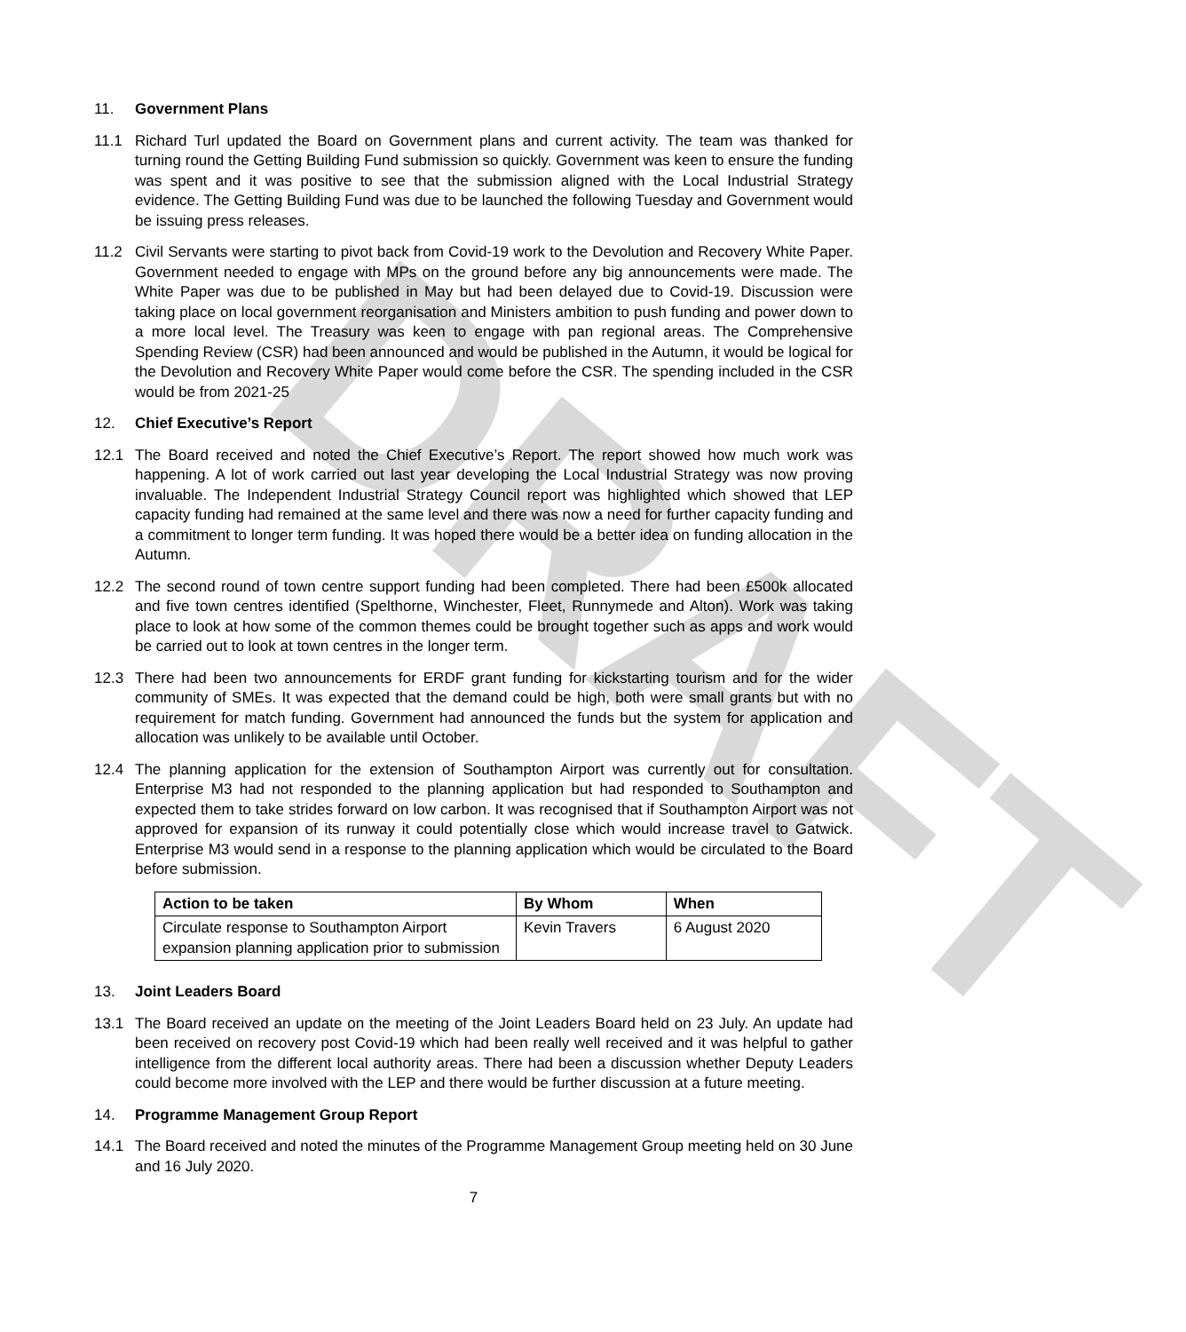DRAFT
11. Government Plans
11.1 Richard Turl updated the Board on Government plans and current activity. The team was thanked for turning round the Getting Building Fund submission so quickly. Government was keen to ensure the funding was spent and it was positive to see that the submission aligned with the Local Industrial Strategy evidence. The Getting Building Fund was due to be launched the following Tuesday and Government would be issuing press releases.
11.2 Civil Servants were starting to pivot back from Covid-19 work to the Devolution and Recovery White Paper. Government needed to engage with MPs on the ground before any big announcements were made. The White Paper was due to be published in May but had been delayed due to Covid-19. Discussion were taking place on local government reorganisation and Ministers ambition to push funding and power down to a more local level. The Treasury was keen to engage with pan regional areas. The Comprehensive Spending Review (CSR) had been announced and would be published in the Autumn, it would be logical for the Devolution and Recovery White Paper would come before the CSR. The spending included in the CSR would be from 2021-25
12. Chief Executive’s Report
12.1 The Board received and noted the Chief Executive’s Report. The report showed how much work was happening. A lot of work carried out last year developing the Local Industrial Strategy was now proving invaluable. The Independent Industrial Strategy Council report was highlighted which showed that LEP capacity funding had remained at the same level and there was now a need for further capacity funding and a commitment to longer term funding. It was hoped there would be a better idea on funding allocation in the Autumn.
12.2 The second round of town centre support funding had been completed. There had been £500k allocated and five town centres identified (Spelthorne, Winchester, Fleet, Runnymede and Alton). Work was taking place to look at how some of the common themes could be brought together such as apps and work would be carried out to look at town centres in the longer term.
12.3 There had been two announcements for ERDF grant funding for kickstarting tourism and for the wider community of SMEs. It was expected that the demand could be high, both were small grants but with no requirement for match funding. Government had announced the funds but the system for application and allocation was unlikely to be available until October.
12.4 The planning application for the extension of Southampton Airport was currently out for consultation. Enterprise M3 had not responded to the planning application but had responded to Southampton and expected them to take strides forward on low carbon. It was recognised that if Southampton Airport was not approved for expansion of its runway it could potentially close which would increase travel to Gatwick. Enterprise M3 would send in a response to the planning application which would be circulated to the Board before submission.
| Action to be taken | By Whom | When |
| --- | --- | --- |
| Circulate response to Southampton Airport expansion planning application prior to submission | Kevin Travers | 6 August 2020 |
13. Joint Leaders Board
13.1 The Board received an update on the meeting of the Joint Leaders Board held on 23 July. An update had been received on recovery post Covid-19 which had been really well received and it was helpful to gather intelligence from the different local authority areas. There had been a discussion whether Deputy Leaders could become more involved with the LEP and there would be further discussion at a future meeting.
14. Programme Management Group Report
14.1 The Board received and noted the minutes of the Programme Management Group meeting held on 30 June and 16 July 2020.
7